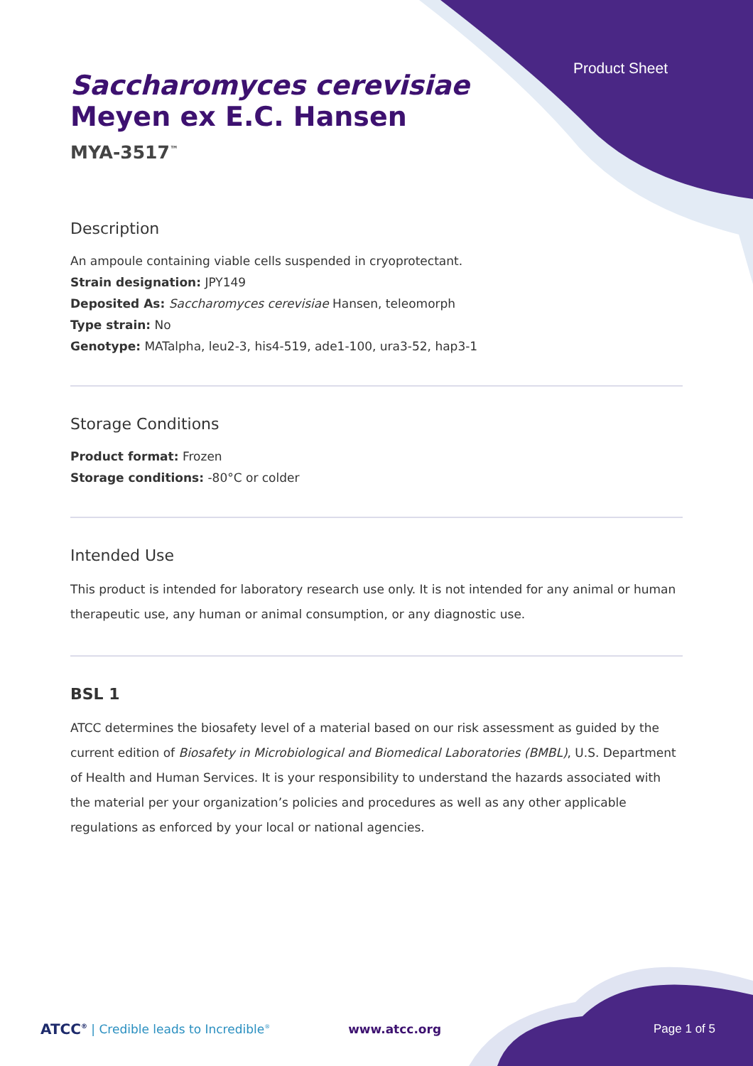Product Sheet
Saccharomyces cerevisiae
Meyen ex E.C. Hansen
MYA-3517<sup>™</sup>
Description
An ampoule containing viable cells suspended in cryoprotectant.
Strain designation: JPY149
Deposited As: Saccharomyces cerevisiae Hansen, teleomorph
Type strain: No
Genotype: MATalpha, leu2-3, his4-519, ade1-100, ura3-52, hap3-1
Storage Conditions
Product format: Frozen
Storage conditions: -80°C or colder
Intended Use
This product is intended for laboratory research use only. It is not intended for any animal or human therapeutic use, any human or animal consumption, or any diagnostic use.
BSL 1
ATCC determines the biosafety level of a material based on our risk assessment as guided by the current edition of Biosafety in Microbiological and Biomedical Laboratories (BMBL), U.S. Department of Health and Human Services. It is your responsibility to understand the hazards associated with the material per your organization’s policies and procedures as well as any other applicable regulations as enforced by your local or national agencies.
ATCC<sup>®</sup> | Credible leads to Incredible<sup>®</sup> www.atcc.org Page 1 of 5